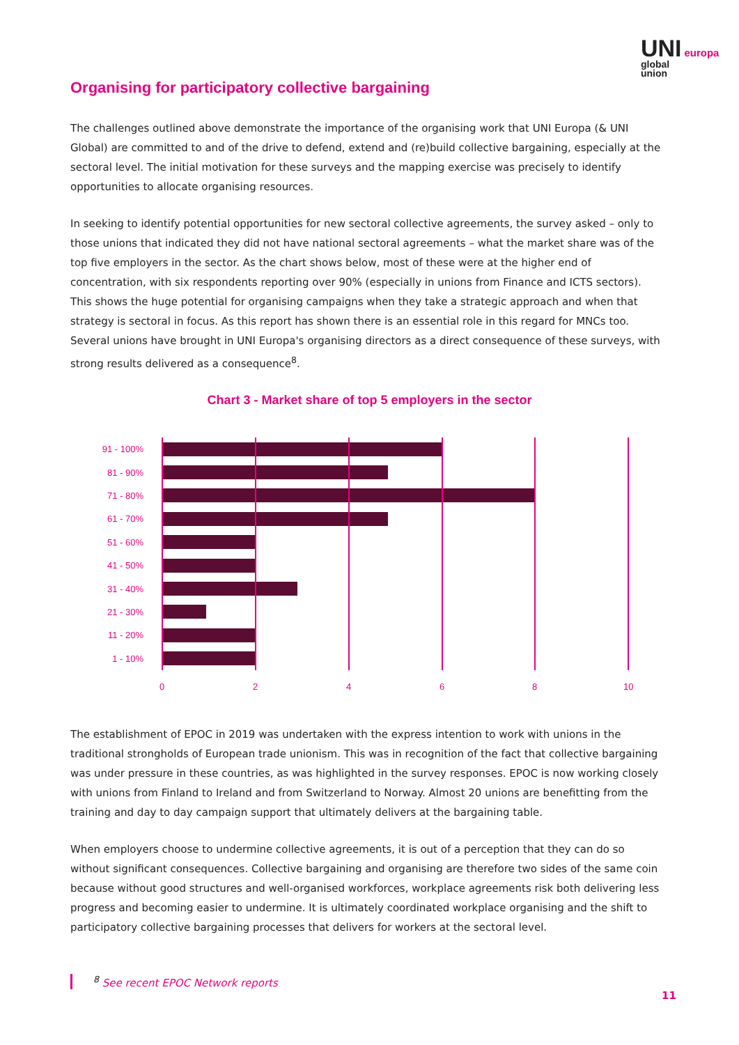UNI europa
global
union
Organising for participatory collective bargaining
The challenges outlined above demonstrate the importance of the organising work that UNI Europa (& UNI Global) are committed to and of the drive to defend, extend and (re)build collective bargaining, especially at the sectoral level. The initial motivation for these surveys and the mapping exercise was precisely to identify opportunities to allocate organising resources.
In seeking to identify potential opportunities for new sectoral collective agreements, the survey asked – only to those unions that indicated they did not have national sectoral agreements – what the market share was of the top five employers in the sector. As the chart shows below, most of these were at the higher end of concentration, with six respondents reporting over 90% (especially in unions from Finance and ICTS sectors). This shows the huge potential for organising campaigns when they take a strategic approach and when that strategy is sectoral in focus. As this report has shown there is an essential role in this regard for MNCs too. Several unions have brought in UNI Europa's organising directors as a direct consequence of these surveys, with strong results delivered as a consequence<sup>8</sup>.
Chart 3 - Market share of top 5 employers in the sector
91 - 100%
81 - 90%
71 - 80%
61 - 70%
51 - 60%
41 - 50%
31 - 40%
21 - 30%
11 - 20%
1 - 10%
0 2 4 6 8 10
The establishment of EPOC in 2019 was undertaken with the express intention to work with unions in the traditional strongholds of European trade unionism. This was in recognition of the fact that collective bargaining was under pressure in these countries, as was highlighted in the survey responses. EPOC is now working closely with unions from Finland to Ireland and from Switzerland to Norway. Almost 20 unions are benefitting from the training and day to day campaign support that ultimately delivers at the bargaining table.
When employers choose to undermine collective agreements, it is out of a perception that they can do so without significant consequences. Collective bargaining and organising are therefore two sides of the same coin because without good structures and well-organised workforces, workplace agreements risk both delivering less progress and becoming easier to undermine. It is ultimately coordinated workplace organising and the shift to participatory collective bargaining processes that delivers for workers at the sectoral level.
<sup>8</sup> See recent EPOC Network reports
11